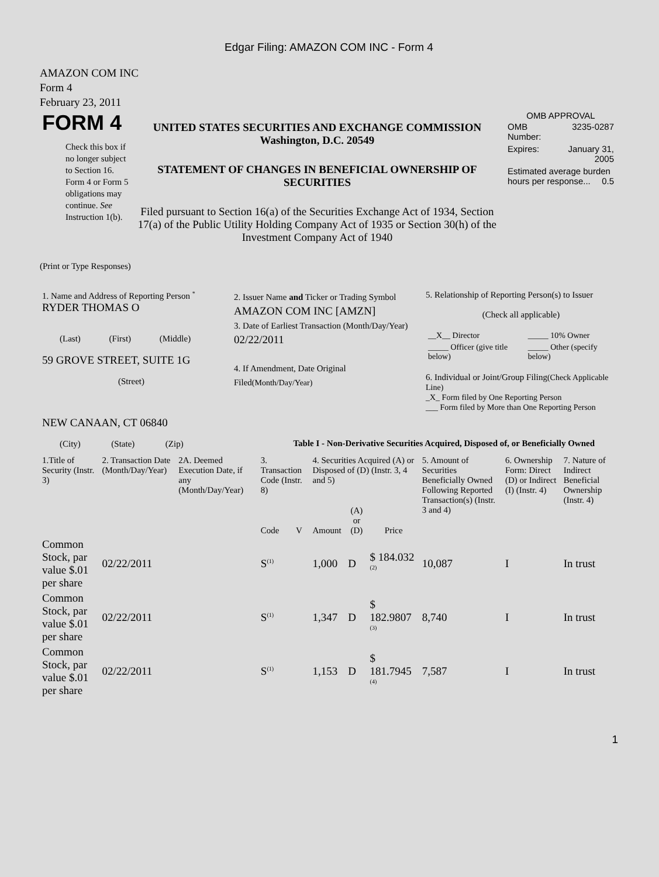Edgar Filing: AMAZON COM INC - Form 4
AMAZON COM INC
Form 4
February 23, 2011
| FORM 4 Check this box if no longer subject to Section 16. Form 4 or Form 5 obligations may continue. See Instruction 1(b). | UNITED STATES SECURITIES AND EXCHANGE COMMISSION Washington, D.C. 20549 STATEMENT OF CHANGES IN BENEFICIAL OWNERSHIP OF SECURITIES Filed pursuant to Section 16(a) of the Securities Exchange Act of 1934, Section 17(a) of the Public Utility Holding Company Act of 1935 or Section 30(h) of the Investment Company Act of 1940 | OMB APPROVAL / OMB Number: / 3235-0287 / / Expires: / January 31, 2005 / / Estimated average burden hours per response... 0.5 / / |
(Print or Type Responses)
| 1. Name and Address of Reporting Person <sup>*</sup> RYDER THOMAS O (Last) (First) (Middle) 59 GROVE STREET, SUITE 1G (Street) NEW CANAAN, CT 06840 (City) (State) (Zip) | 2. Issuer Name and Ticker or Trading Symbol AMAZON COM INC [AMZN] 3. Date of Earliest Transaction (Month/Day/Year) 02/22/2011 4. If Amendment, Date Original Filed (Month/Day/Year) | 5. Relationship of Reporting Person(s) to Issuer (Check all applicable) / __X__ Director / _____ 10% Owner / / _____ Officer (give title below) / _____ Other (specify below) / 6. Individual or Joint/Group Filing (Check Applicable Line) _X_ Form filed by One Reporting Person ___ Form filed by More than One Reporting Person |
Table I - Non-Derivative Securities Acquired, Disposed of, or Beneficially Owned
| 1.Title of Security (Instr. 3) | 2. Transaction Date (Month/Day/Year) | 2A. Deemed Execution Date, if any (Month/Day/Year) | 3. Transaction Code (Instr. 8) | | 4. Securities Acquired (A) or Disposed of (D) (Instr. 3, 4 and 5) | | | 5. Amount of Securities Beneficially Owned Following Reported Transaction(s) (Instr. 3 and 4) | 6. Ownership Form: Direct (D) or Indirect (I) (Instr. 4) | 7. Nature of Indirect Beneficial Ownership (Instr. 4) |
| --- | --- | --- | --- | --- | --- | --- | --- | --- | --- | --- |
| | | | Code | V | Amount | (A) or (D) | Price | | | |
| Common Stock, par value $.01 per share | 02/22/2011 | | S<sup>(1)</sup> | | 1,000 | D | $ 184.032 <sup>(2)</sup> | 10,087 | I | In trust |
| Common Stock, par value $.01 per share | 02/22/2011 | | S<sup>(1)</sup> | | 1,347 | D | $ 182.9807 <sup>(3)</sup> | 8,740 | I | In trust |
| Common Stock, par value $.01 per share | 02/22/2011 | | S<sup>(1)</sup> | | 1,153 | D | $ 181.7945 <sup>(4)</sup> | 7,587 | I | In trust |
1